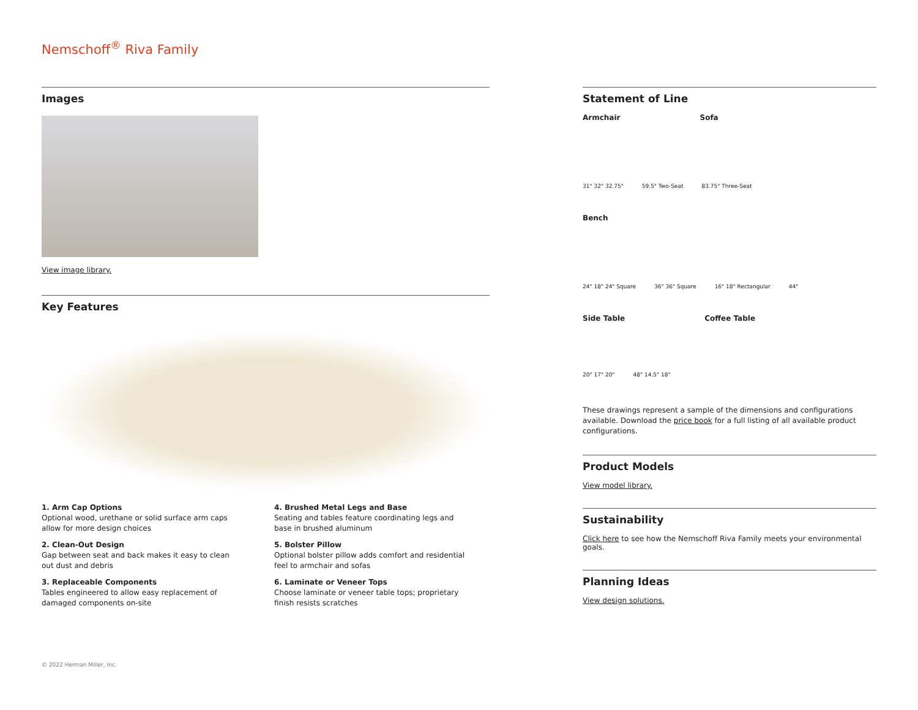Nemschoff<sup>®</sup> Riva Family
Images
View image library.
Key Features
1. Arm Cap Options
Optional wood, urethane or solid surface arm caps allow for more design choices
4. Brushed Metal Legs and Base
Seating and tables feature coordinating legs and base in brushed aluminum
2. Clean-Out Design
Gap between seat and back makes it easy to clean out dust and debris
5. Bolster Pillow
Optional bolster pillow adds comfort and residential feel to armchair and sofas
3. Replaceable Components
Tables engineered to allow easy replacement of damaged components on-site
6. Laminate or Veneer Tops
Choose laminate or veneer table tops; proprietary finish resists scratches
Statement of Line
Armchair Sofa
31" 32" 32.75" 59.5" Two-Seat 83.75" Three-Seat
Bench
24" 18" 24" Square 36" 36" Square 16" 18" Rectangular 44"
Side Table Coffee Table
20" 17" 20" 48" 14.5" 18"
These drawings represent a sample of the dimensions and configurations available. Download the price book for a full listing of all available product configurations.
Product Models
View model library.
Sustainability
Click here to see how the Nemschoff Riva Family meets your environmental goals.
Planning Ideas
View design solutions.
© 2022 Herman Miller, Inc.